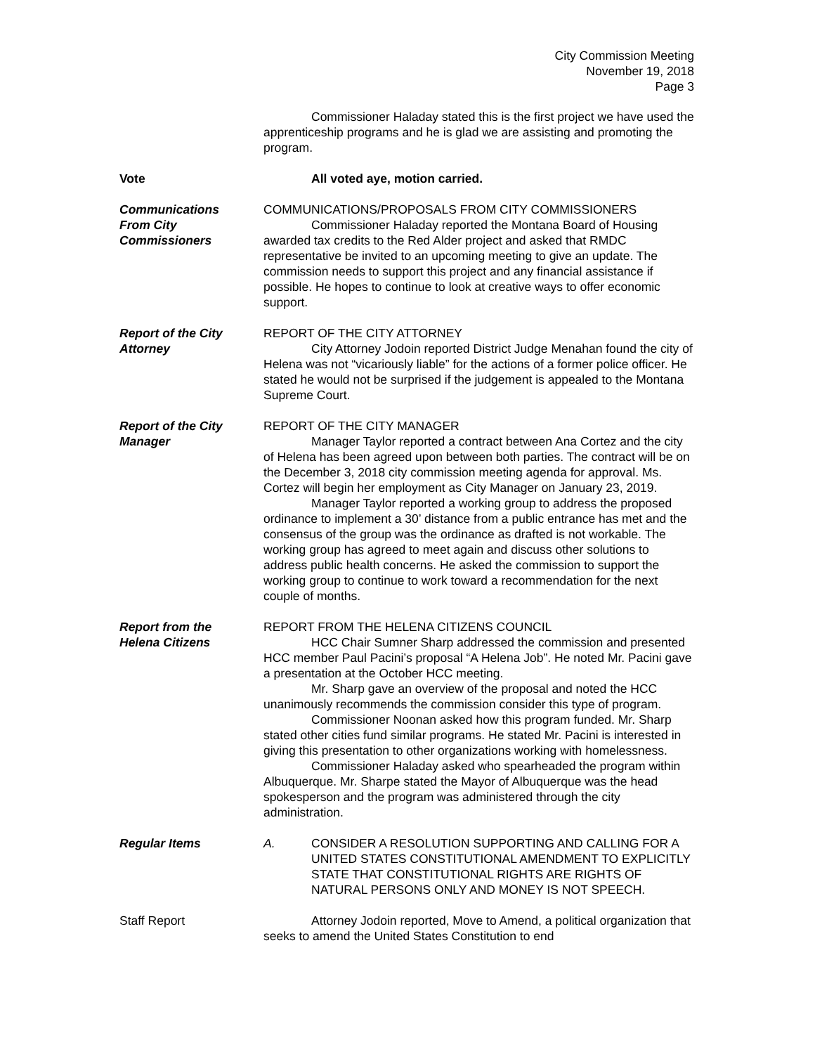City Commission Meeting
November 19, 2018
Page 3
Commissioner Haladay stated this is the first project we have used the apprenticeship programs and he is glad we are assisting and promoting the program.
Vote All voted aye, motion carried.
Communications
From City Commissioners
COMMUNICATIONS/PROPOSALS FROM CITY COMMISSIONERS
Commissioner Haladay reported the Montana Board of Housing awarded tax credits to the Red Alder project and asked that RMDC representative be invited to an upcoming meeting to give an update. The commission needs to support this project and any financial assistance if possible. He hopes to continue to look at creative ways to offer economic support.
Report of the City
Attorney
REPORT OF THE CITY ATTORNEY
City Attorney Jodoin reported District Judge Menahan found the city of Helena was not “vicariously liable” for the actions of a former police officer. He stated he would not be surprised if the judgement is appealed to the Montana Supreme Court.
Report of the City
Manager
REPORT OF THE CITY MANAGER
Manager Taylor reported a contract between Ana Cortez and the city of Helena has been agreed upon between both parties. The contract will be on the December 3, 2018 city commission meeting agenda for approval. Ms. Cortez will begin her employment as City Manager on January 23, 2019.
Manager Taylor reported a working group to address the proposed ordinance to implement a 30’ distance from a public entrance has met and the consensus of the group was the ordinance as drafted is not workable. The working group has agreed to meet again and discuss other solutions to address public health concerns. He asked the commission to support the working group to continue to work toward a recommendation for the next couple of months.
Report from the
Helena Citizens
REPORT FROM THE HELENA CITIZENS COUNCIL
HCC Chair Sumner Sharp addressed the commission and presented HCC member Paul Pacini’s proposal “A Helena Job”. He noted Mr. Pacini gave a presentation at the October HCC meeting.
Mr. Sharp gave an overview of the proposal and noted the HCC unanimously recommends the commission consider this type of program.
Commissioner Noonan asked how this program funded. Mr. Sharp stated other cities fund similar programs. He stated Mr. Pacini is interested in giving this presentation to other organizations working with homelessness.
Commissioner Haladay asked who spearheaded the program within Albuquerque. Mr. Sharpe stated the Mayor of Albuquerque was the head spokesperson and the program was administered through the city administration.
Regular Items A. CONSIDER A RESOLUTION SUPPORTING AND CALLING FOR A UNITED STATES CONSTITUTIONAL AMENDMENT TO EXPLICITLY STATE THAT CONSTITUTIONAL RIGHTS ARE RIGHTS OF NATURAL PERSONS ONLY AND MONEY IS NOT SPEECH.
Staff Report Attorney Jodoin reported, Move to Amend, a political organization that seeks to amend the United States Constitution to end